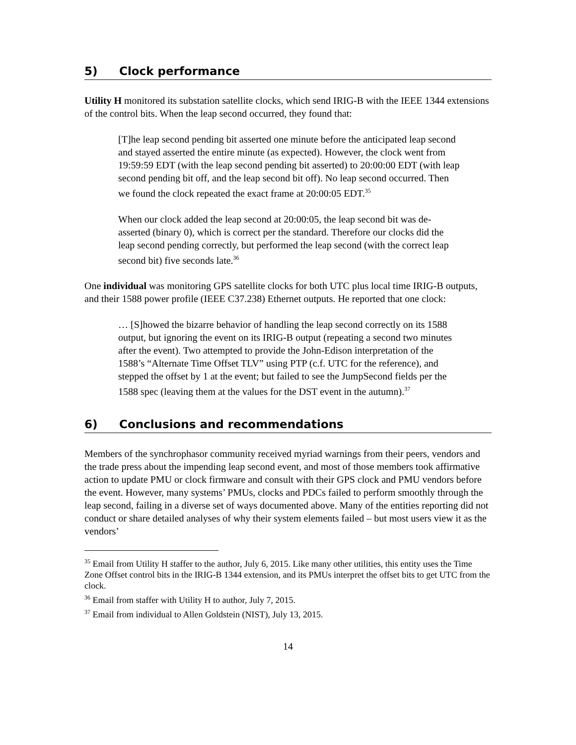5) Clock performance
Utility H monitored its substation satellite clocks, which send IRIG-B with the IEEE 1344 extensions of the control bits. When the leap second occurred, they found that:
[T]he leap second pending bit asserted one minute before the anticipated leap second and stayed asserted the entire minute (as expected). However, the clock went from 19:59:59 EDT (with the leap second pending bit asserted) to 20:00:00 EDT (with leap second pending bit off, and the leap second bit off). No leap second occurred. Then we found the clock repeated the exact frame at 20:00:05 EDT.<sup>35</sup>
When our clock added the leap second at 20:00:05, the leap second bit was de-asserted (binary 0), which is correct per the standard. Therefore our clocks did the leap second pending correctly, but performed the leap second (with the correct leap second bit) five seconds late.<sup>36</sup>
One individual was monitoring GPS satellite clocks for both UTC plus local time IRIG-B outputs, and their 1588 power profile (IEEE C37.238) Ethernet outputs. He reported that one clock:
… [S]howed the bizarre behavior of handling the leap second correctly on its 1588 output, but ignoring the event on its IRIG-B output (repeating a second two minutes after the event). Two attempted to provide the John-Edison interpretation of the 1588’s “Alternate Time Offset TLV” using PTP (c.f. UTC for the reference), and stepped the offset by 1 at the event; but failed to see the JumpSecond fields per the 1588 spec (leaving them at the values for the DST event in the autumn).<sup>37</sup>
6) Conclusions and recommendations
Members of the synchrophasor community received myriad warnings from their peers, vendors and the trade press about the impending leap second event, and most of those members took affirmative action to update PMU or clock firmware and consult with their GPS clock and PMU vendors before the event. However, many systems’ PMUs, clocks and PDCs failed to perform smoothly through the leap second, failing in a diverse set of ways documented above. Many of the entities reporting did not conduct or share detailed analyses of why their system elements failed – but most users view it as the vendors’
<sup>35</sup> Email from Utility H staffer to the author, July 6, 2015. Like many other utilities, this entity uses the Time Zone Offset control bits in the IRIG-B 1344 extension, and its PMUs interpret the offset bits to get UTC from the clock.
<sup>36</sup> Email from staffer with Utility H to author, July 7, 2015.
<sup>37</sup> Email from individual to Allen Goldstein (NIST), July 13, 2015.
14